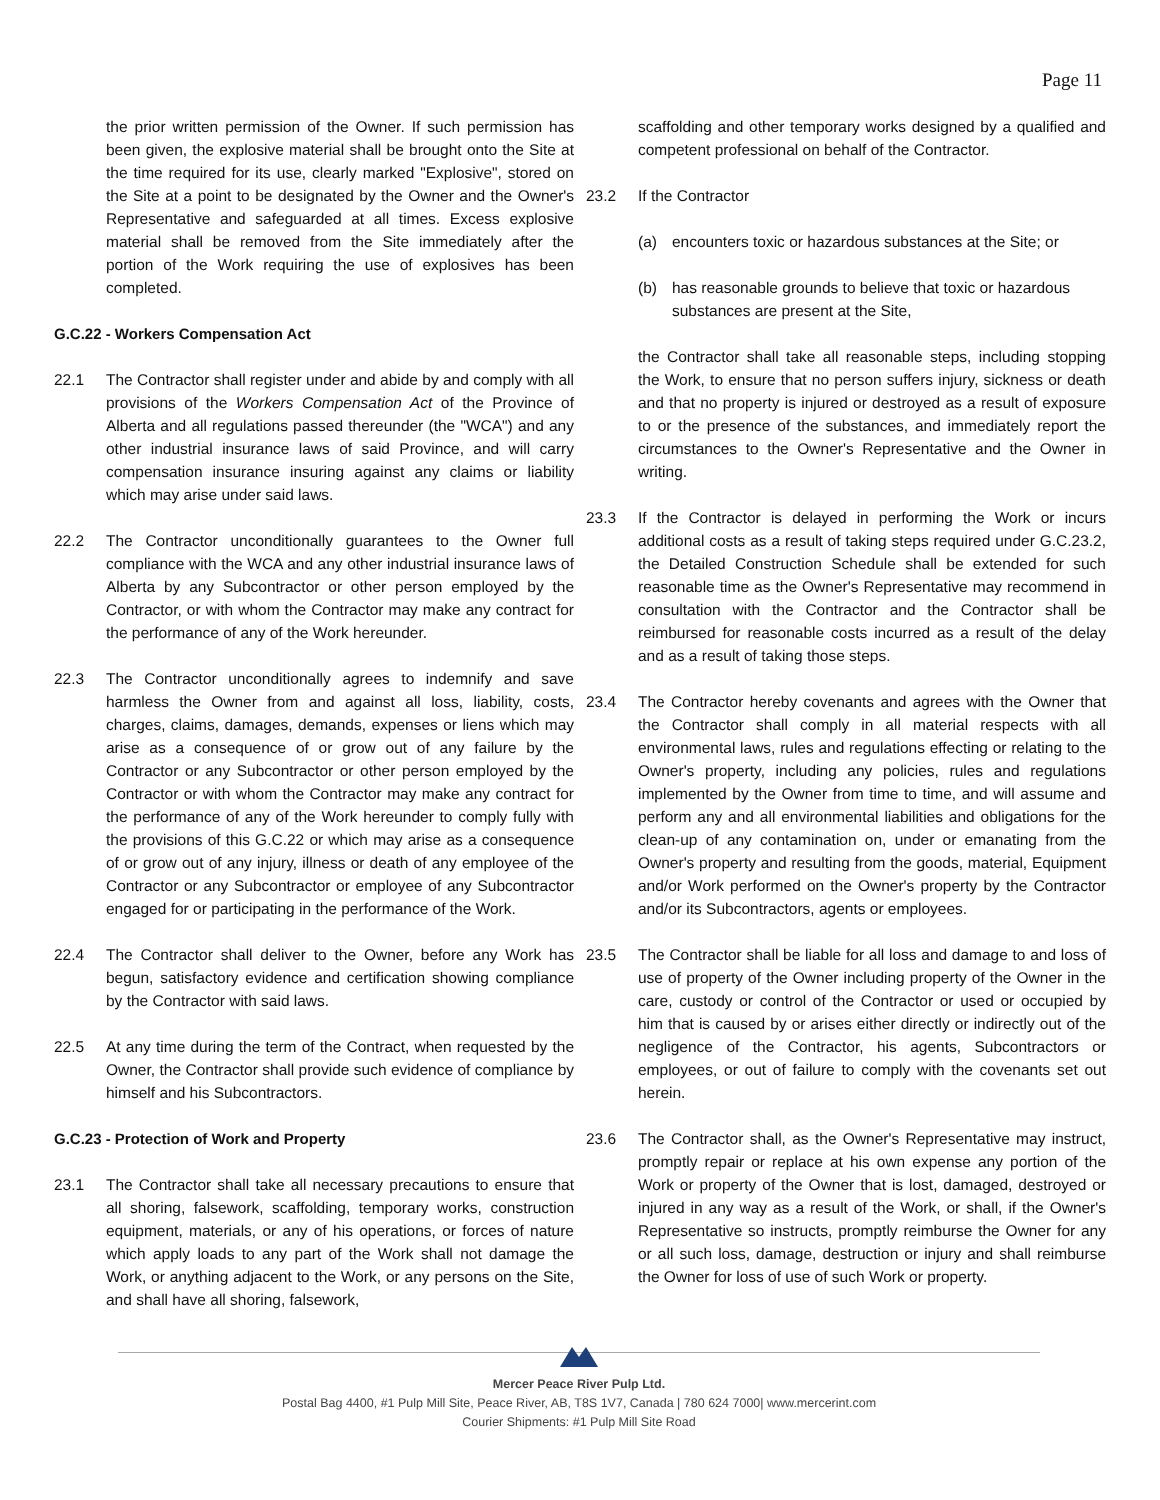Page 11
the prior written permission of the Owner. If such permission has been given, the explosive material shall be brought onto the Site at the time required for its use, clearly marked "Explosive", stored on the Site at a point to be designated by the Owner and the Owner's Representative and safeguarded at all times. Excess explosive material shall be removed from the Site immediately after the portion of the Work requiring the use of explosives has been completed.
G.C.22 - Workers Compensation Act
22.1 The Contractor shall register under and abide by and comply with all provisions of the Workers Compensation Act of the Province of Alberta and all regulations passed thereunder (the "WCA") and any other industrial insurance laws of said Province, and will carry compensation insurance insuring against any claims or liability which may arise under said laws.
22.2 The Contractor unconditionally guarantees to the Owner full compliance with the WCA and any other industrial insurance laws of Alberta by any Subcontractor or other person employed by the Contractor, or with whom the Contractor may make any contract for the performance of any of the Work hereunder.
22.3 The Contractor unconditionally agrees to indemnify and save harmless the Owner from and against all loss, liability, costs, charges, claims, damages, demands, expenses or liens which may arise as a consequence of or grow out of any failure by the Contractor or any Subcontractor or other person employed by the Contractor or with whom the Contractor may make any contract for the performance of any of the Work hereunder to comply fully with the provisions of this G.C.22 or which may arise as a consequence of or grow out of any injury, illness or death of any employee of the Contractor or any Subcontractor or employee of any Subcontractor engaged for or participating in the performance of the Work.
22.4 The Contractor shall deliver to the Owner, before any Work has begun, satisfactory evidence and certification showing compliance by the Contractor with said laws.
22.5 At any time during the term of the Contract, when requested by the Owner, the Contractor shall provide such evidence of compliance by himself and his Subcontractors.
G.C.23 - Protection of Work and Property
23.1 The Contractor shall take all necessary precautions to ensure that all shoring, falsework, scaffolding, temporary works, construction equipment, materials, or any of his operations, or forces of nature which apply loads to any part of the Work shall not damage the Work, or anything adjacent to the Work, or any persons on the Site, and shall have all shoring, falsework,
scaffolding and other temporary works designed by a qualified and competent professional on behalf of the Contractor.
23.2 If the Contractor
(a) encounters toxic or hazardous substances at the Site; or
(b) has reasonable grounds to believe that toxic or hazardous substances are present at the Site,
the Contractor shall take all reasonable steps, including stopping the Work, to ensure that no person suffers injury, sickness or death and that no property is injured or destroyed as a result of exposure to or the presence of the substances, and immediately report the circumstances to the Owner's Representative and the Owner in writing.
23.3 If the Contractor is delayed in performing the Work or incurs additional costs as a result of taking steps required under G.C.23.2, the Detailed Construction Schedule shall be extended for such reasonable time as the Owner's Representative may recommend in consultation with the Contractor and the Contractor shall be reimbursed for reasonable costs incurred as a result of the delay and as a result of taking those steps.
23.4 The Contractor hereby covenants and agrees with the Owner that the Contractor shall comply in all material respects with all environmental laws, rules and regulations effecting or relating to the Owner's property, including any policies, rules and regulations implemented by the Owner from time to time, and will assume and perform any and all environmental liabilities and obligations for the clean-up of any contamination on, under or emanating from the Owner's property and resulting from the goods, material, Equipment and/or Work performed on the Owner's property by the Contractor and/or its Subcontractors, agents or employees.
23.5 The Contractor shall be liable for all loss and damage to and loss of use of property of the Owner including property of the Owner in the care, custody or control of the Contractor or used or occupied by him that is caused by or arises either directly or indirectly out of the negligence of the Contractor, his agents, Subcontractors or employees, or out of failure to comply with the covenants set out herein.
23.6 The Contractor shall, as the Owner's Representative may instruct, promptly repair or replace at his own expense any portion of the Work or property of the Owner that is lost, damaged, destroyed or injured in any way as a result of the Work, or shall, if the Owner's Representative so instructs, promptly reimburse the Owner for any or all such loss, damage, destruction or injury and shall reimburse the Owner for loss of use of such Work or property.
Mercer Peace River Pulp Ltd.
Postal Bag 4400, #1 Pulp Mill Site, Peace River, AB, T8S 1V7, Canada | 780 624 7000| www.mercerint.com
Courier Shipments: #1 Pulp Mill Site Road